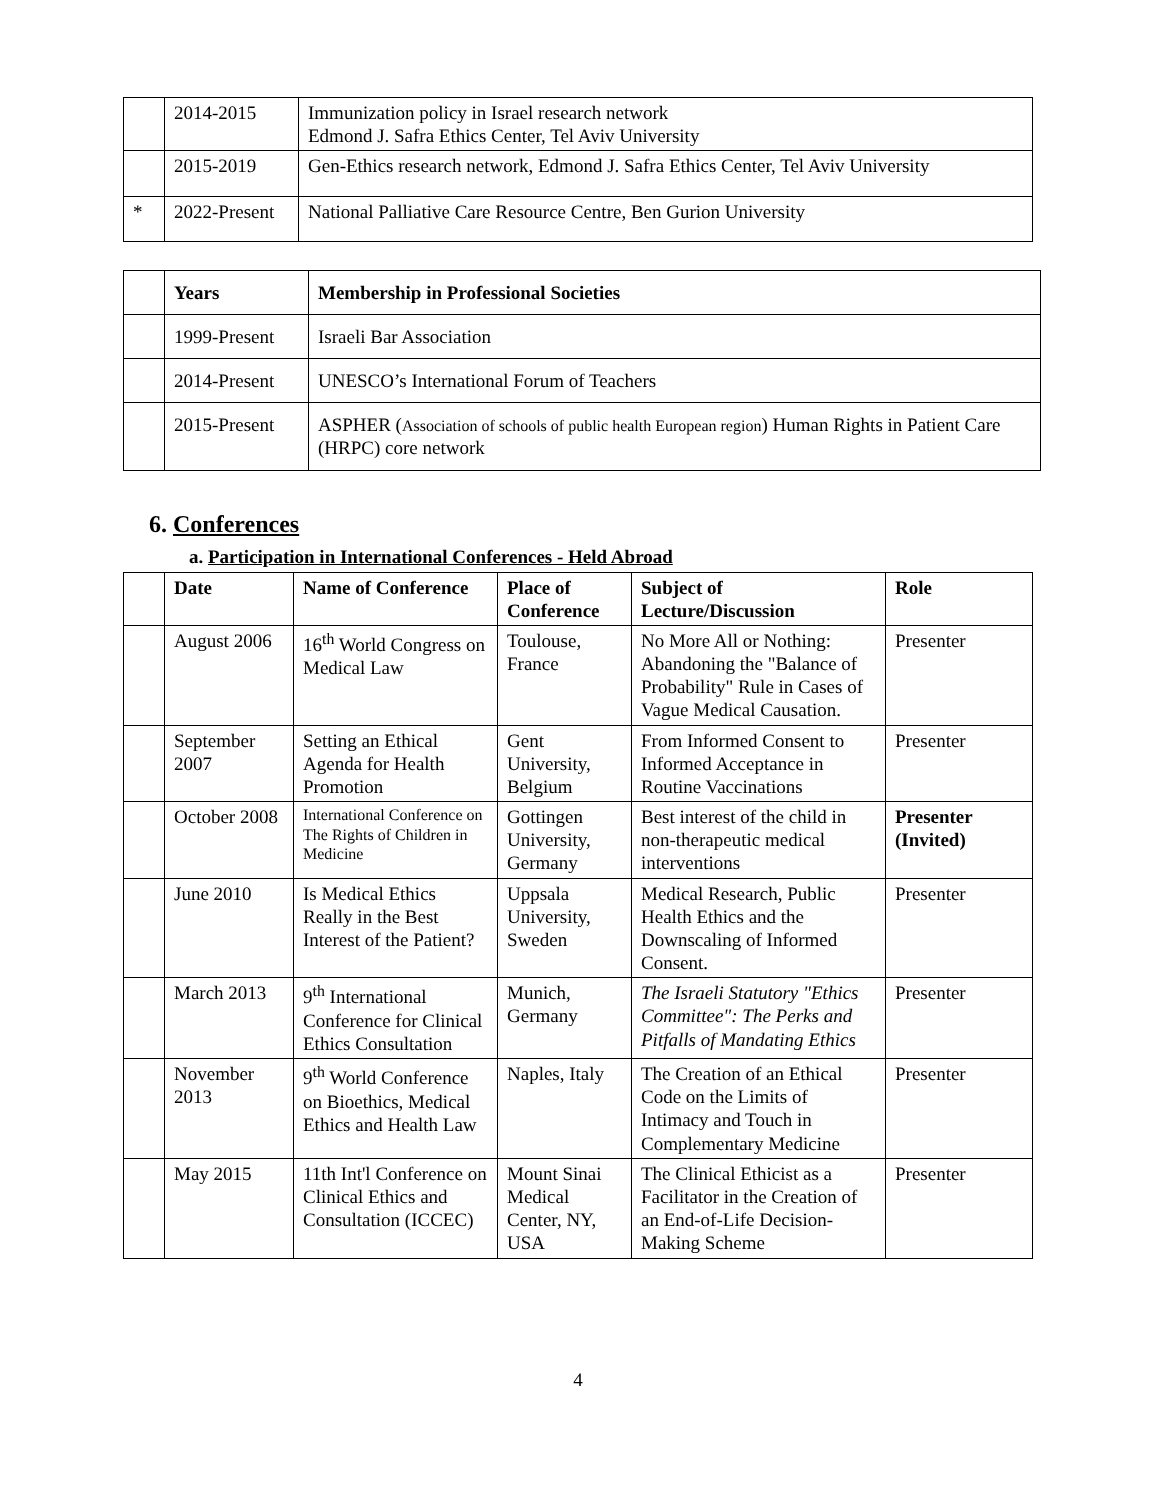| | 2014-2015 | Immunization policy in Israel research network Edmond J. Safra Ethics Center, Tel Aviv University |
| | 2015-2019 | Gen-Ethics research network, Edmond J. Safra Ethics Center, Tel Aviv University |
| * | 2022-Present | National Palliative Care Resource Centre, Ben Gurion University |
| | Years | Membership in Professional Societies |
| --- | --- | --- |
| | 1999-Present | Israeli Bar Association |
| | 2014-Present | UNESCO’s International Forum of Teachers |
| | 2015-Present | ASPHER ( Association of schools of public health European region ) Human Rights in Patient Care (HRPC) core network |
6. Conferences
a. Participation in International Conferences - Held Abroad
| | Date | Name of Conference | Place of Conference | Subject of Lecture/Discussion | Role |
| --- | --- | --- | --- | --- | --- |
| | August 2006 | 16<sup>th</sup> World Congress on Medical Law | Toulouse, France | No More All or Nothing: Abandoning the "Balance of Probability" Rule in Cases of Vague Medical Causation. | Presenter |
| | September 2007 | Setting an Ethical Agenda for Health Promotion | Gent University, Belgium | From Informed Consent to Informed Acceptance in Routine Vaccinations | Presenter |
| | October 2008 | International Conference on The Rights of Children in Medicine | Gottingen University, Germany | Best interest of the child in non-therapeutic medical interventions | Presenter (Invited) |
| | June 2010 | Is Medical Ethics Really in the Best Interest of the Patient? | Uppsala University, Sweden | Medical Research, Public Health Ethics and the Downscaling of Informed Consent. | Presenter |
| | March 2013 | 9<sup>th</sup> International Conference for Clinical Ethics Consultation | Munich, Germany | The Israeli Statutory "Ethics Committee": The Perks and Pitfalls of Mandating Ethics | Presenter |
| | November 2013 | 9<sup>th</sup> World Conference on Bioethics, Medical Ethics and Health Law | Naples, Italy | The Creation of an Ethical Code on the Limits of Intimacy and Touch in Complementary Medicine | Presenter |
| | May 2015 | 11th Int'l Conference on Clinical Ethics and Consultation (ICCEC) | Mount Sinai Medical Center, NY, USA | The Clinical Ethicist as a Facilitator in the Creation of an End-of-Life Decision-Making Scheme | Presenter |
4